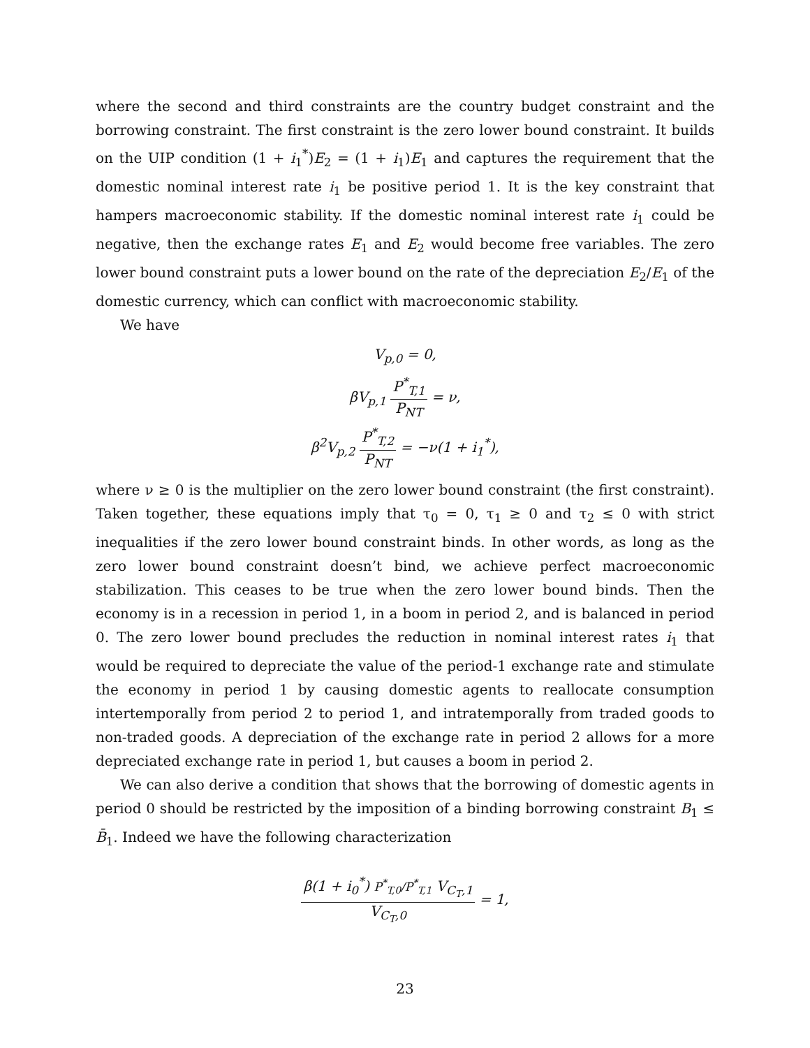where the second and third constraints are the country budget constraint and the borrowing constraint. The first constraint is the zero lower bound constraint. It builds on the UIP condition (1 + i<sub>1</sub><sup>*</sup>)E<sub>2</sub> = (1 + i<sub>1</sub>)E<sub>1</sub> and captures the requirement that the domestic nominal interest rate i<sub>1</sub> be positive period 1. It is the key constraint that hampers macroeconomic stability. If the domestic nominal interest rate i<sub>1</sub> could be negative, then the exchange rates E<sub>1</sub> and E<sub>2</sub> would become free variables. The zero lower bound constraint puts a lower bound on the rate of the depreciation E<sub>2</sub>/E<sub>1</sub> of the domestic currency, which can conflict with macroeconomic stability.
We have
V<sub>p,0</sub> = 0,
βV<sub>p,1</sub> P<sup>*</sup><sub>T,1</sub> P<sub>NT</sub> = ν,
β<sup>2</sup>V<sub>p,2</sub> P<sup>*</sup><sub>T,2</sub> P<sub>NT</sub> = −ν(1 + i<sub>1</sub><sup>*</sup>),
where ν ≥ 0 is the multiplier on the zero lower bound constraint (the first constraint). Taken together, these equations imply that τ<sub>0</sub> = 0, τ<sub>1</sub> ≥ 0 and τ<sub>2</sub> ≤ 0 with strict inequalities if the zero lower bound constraint binds. In other words, as long as the zero lower bound constraint doesn’t bind, we achieve perfect macroeconomic stabilization. This ceases to be true when the zero lower bound binds. Then the economy is in a recession in period 1, in a boom in period 2, and is balanced in period 0. The zero lower bound precludes the reduction in nominal interest rates i<sub>1</sub> that would be required to depreciate the value of the period-1 exchange rate and stimulate the economy in period 1 by causing domestic agents to reallocate consumption intertemporally from period 2 to period 1, and intratemporally from traded goods to non-traded goods. A depreciation of the exchange rate in period 2 allows for a more depreciated exchange rate in period 1, but causes a boom in period 2.
We can also derive a condition that shows that the borrowing of domestic agents in period 0 should be restricted by the imposition of a binding borrowing constraint B<sub>1</sub> ≤ B̄<sub>1</sub>. Indeed we have the following characterization
β(1 + i<sub>0</sub><sup>*</sup>) P<sup>*</sup><sub>T,0</sub>/P<sup>*</sup><sub>T,1</sub> V<sub>C<sub>T</sub>,1</sub> V<sub>C<sub>T</sub>,0</sub> = 1,
23